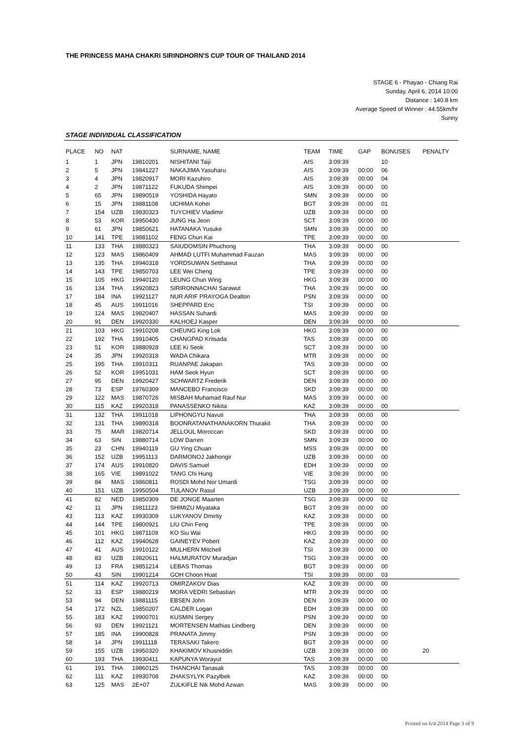THE PRINCESS MAHA CHAKRI SIRINDHORN'S CUP TOUR OF THAILAND 2014
STAGE 6 - Phayao - Chiang Rai
Sunday, April 6, 2014 10:00
Distance : 140.8 km
Average Speed of Winner : 44.55km/hr
Sunny
STAGE INDIVIDUAL CLASSIFICATION
| PLACE | NO | NAT | | SURNAME, NAME | TEAM | TIME | GAP | BONUSES | PENALTY |
| --- | --- | --- | --- | --- | --- | --- | --- | --- | --- |
| 1 | 1 | JPN | 19810201 | NISHITANI Taiji | AIS | 3:09:39 | | 10 | |
| 2 | 5 | JPN | 19841227 | NAKAJIMA Yasuharu | AIS | 3:09:39 | 00:00 | 06 | |
| 3 | 4 | JPN | 19820917 | MORI Kazuhiro | AIS | 3:09:39 | 00:00 | 04 | |
| 4 | 2 | JPN | 19871122 | FUKUDA Shimpei | AIS | 3:09:39 | 00:00 | 00 | |
| 5 | 65 | JPN | 19890519 | YOSHIDA Hayato | SMN | 3:09:39 | 00:00 | 00 | |
| 6 | 15 | JPN | 19881108 | UCHIMA Kohei | BGT | 3:09:39 | 00:00 | 01 | |
| 7 | 154 | UZB | 19830323 | TUYCHIEV Vladimir | UZB | 3:09:39 | 00:00 | 00 | |
| 8 | 53 | KOR | 19950430 | JUNG Ha Jeon | SCT | 3:09:39 | 00:00 | 00 | |
| 9 | 61 | JPN | 19850621 | HATANAKA Yusuke | SMN | 3:09:39 | 00:00 | 00 | |
| 10 | 141 | TPE | 19881102 | FENG Chun Kai | TPE | 3:09:39 | 00:00 | 00 | |
| 11 | 133 | THA | 19880323 | SAIUDOMSIN Phuchong | THA | 3:09:39 | 00:00 | 00 | |
| 12 | 123 | MAS | 19860409 | AHMAD LUTFI Muhammad Fauzan | MAS | 3:09:39 | 00:00 | 00 | |
| 13 | 135 | THA | 19940318 | YORDSUWAN Setthawut | THA | 3:09:39 | 00:00 | 00 | |
| 14 | 143 | TPE | 19850703 | LEE Wei Cheng | TPE | 3:09:39 | 00:00 | 00 | |
| 15 | 105 | HKG | 19940120 | LEUNG Chun Wing | HKG | 3:09:39 | 00:00 | 00 | |
| 16 | 134 | THA | 19920823 | SIRIRONNACHAI Sarawut | THA | 3:09:39 | 00:00 | 00 | |
| 17 | 184 | INA | 19921127 | NUR ARIF PRAYOGA Dealton | PSN | 3:09:39 | 00:00 | 00 | |
| 18 | 45 | AUS | 19911016 | SHEPPARD Eric | TSI | 3:09:39 | 00:00 | 00 | |
| 19 | 124 | MAS | 19820407 | HASSAN Suhardi | MAS | 3:09:39 | 00:00 | 00 | |
| 20 | 91 | DEN | 19920330 | KALHOEJ Kasper | DEN | 3:09:39 | 00:00 | 00 | |
| 21 | 103 | HKG | 19910208 | CHEUNG King Lok | HKG | 3:09:39 | 00:00 | 00 | |
| 22 | 192 | THA | 19910405 | CHANGPAD Kritsada | TAS | 3:09:39 | 00:00 | 00 | |
| 23 | 51 | KOR | 19880928 | LEE Ki Seok | SCT | 3:09:39 | 00:00 | 00 | |
| 24 | 35 | JPN | 19920318 | WADA Chikara | MTR | 3:09:39 | 00:00 | 00 | |
| 25 | 195 | THA | 19910311 | RUANPAE Jakapan | TAS | 3:09:39 | 00:00 | 00 | |
| 26 | 52 | KOR | 19951031 | HAM Seok Hyun | SCT | 3:09:39 | 00:00 | 00 | |
| 27 | 95 | DEN | 19920427 | SCHWARTZ Frederik | DEN | 3:09:39 | 00:00 | 00 | |
| 28 | 73 | ESP | 19760309 | MANCEBO Francisco | SKD | 3:09:39 | 00:00 | 00 | |
| 29 | 122 | MAS | 19870726 | MISBAH Muhamad Rauf Nur | MAS | 3:09:39 | 00:00 | 00 | |
| 30 | 115 | KAZ | 19920318 | PANASSENKO Nikita | KAZ | 3:09:39 | 00:00 | 00 | |
| 31 | 132 | THA | 19911018 | LIPHONGYU Navuti | THA | 3:09:39 | 00:00 | 00 | |
| 32 | 131 | THA | 19890318 | BOONRATANATHANAKORN Thurakit | THA | 3:09:39 | 00:00 | 00 | |
| 33 | 75 | MAR | 19820714 | JELLOUL Moroccan | SKD | 3:09:39 | 00:00 | 00 | |
| 34 | 63 | SIN | 19880714 | LOW Darren | SMN | 3:09:39 | 00:00 | 00 | |
| 35 | 23 | CHN | 19940119 | GU Ying Chuan | MSS | 3:09:39 | 00:00 | 00 | |
| 36 | 152 | UZB | 19951113 | DARMONOJ Jakhongir | UZB | 3:09:39 | 00:00 | 00 | |
| 37 | 174 | AUS | 19910820 | DAVIS Samuel | EDH | 3:09:39 | 00:00 | 00 | |
| 38 | 165 | VIE | 19891022 | TANG Chi Hung | VIE | 3:09:39 | 00:00 | 00 | |
| 39 | 84 | MAS | 19860811 | ROSDI Mohd Nor Umardi | TSG | 3:09:39 | 00:00 | 00 | |
| 40 | 151 | UZB | 19950504 | TULANOV Rasul | UZB | 3:09:39 | 00:00 | 00 | |
| 41 | 82 | NED | 19850309 | DE JONGE Maarten | TSG | 3:09:39 | 00:00 | 02 | |
| 42 | 11 | JPN | 19811123 | SHIMIZU Miyataka | BGT | 3:09:39 | 00:00 | 00 | |
| 43 | 113 | KAZ | 19930309 | LUKYANOV Dmirtiy | KAZ | 3:09:39 | 00:00 | 00 | |
| 44 | 144 | TPE | 19800921 | LIU Chin Feng | TPE | 3:09:39 | 00:00 | 00 | |
| 45 | 101 | HKG | 19871109 | KO Siu Wai | HKG | 3:09:39 | 00:00 | 00 | |
| 46 | 112 | KAZ | 19940628 | GAINEYEV Pobert | KAZ | 3:09:39 | 00:00 | 00 | |
| 47 | 41 | AUS | 19910122 | MULHERN Mitchell | TSI | 3:09:39 | 00:00 | 00 | |
| 48 | 83 | UZB | 19820611 | HALMURATOV Muradjan | TSG | 3:09:39 | 00:00 | 00 | |
| 49 | 13 | FRA | 19851214 | LEBAS Thomas | BGT | 3:09:39 | 00:00 | 00 | |
| 50 | 43 | SIN | 19901214 | GOH Choon Huat | TSI | 3:09:39 | 00:00 | 03 | |
| 51 | 114 | KAZ | 19920713 | OMIRZAKOV Dias | KAZ | 3:09:39 | 00:00 | 00 | |
| 52 | 33 | ESP | 19880219 | MORA VEDRI Sebastian | MTR | 3:09:39 | 00:00 | 00 | |
| 53 | 94 | DEN | 19881115 | EBSEN John | DEN | 3:09:39 | 00:00 | 00 | |
| 54 | 172 | NZL | 19850207 | CALDER Logan | EDH | 3:09:39 | 00:00 | 00 | |
| 55 | 183 | KAZ | 19900701 | KUSMIN Sergey | PSN | 3:09:39 | 00:00 | 00 | |
| 56 | 93 | DEN | 19921121 | MORTENSEN Mathias Lindberg | DEN | 3:09:39 | 00:00 | 00 | |
| 57 | 185 | INA | 19900828 | PRANATA Jimmy | PSN | 3:09:39 | 00:00 | 00 | |
| 58 | 14 | JPN | 19911118 | TERASAKI Takero | BGT | 3:09:39 | 00:00 | 00 | |
| 59 | 155 | UZB | 19950320 | KHAKIMOV Khusniddin | UZB | 3:09:39 | 00:00 | 00 | 20 |
| 60 | 193 | THA | 19930411 | KAPUNYA Worayut | TAS | 3:09:39 | 00:00 | 00 | |
| 61 | 191 | THA | 19860125 | THANCHAI Tanasak | TAS | 3:09:39 | 00:00 | 00 | |
| 62 | 111 | KAZ | 19930708 | ZHAKSYLYK Pazylbek | KAZ | 3:09:39 | 00:00 | 00 | |
| 63 | 125 | MAS | 2E+07 | ZULKIFLE Nik Mohd Azwan | MAS | 3:09:39 | 00:00 | 00 | |
Printed on 6/4/2014 Page 3 of 9